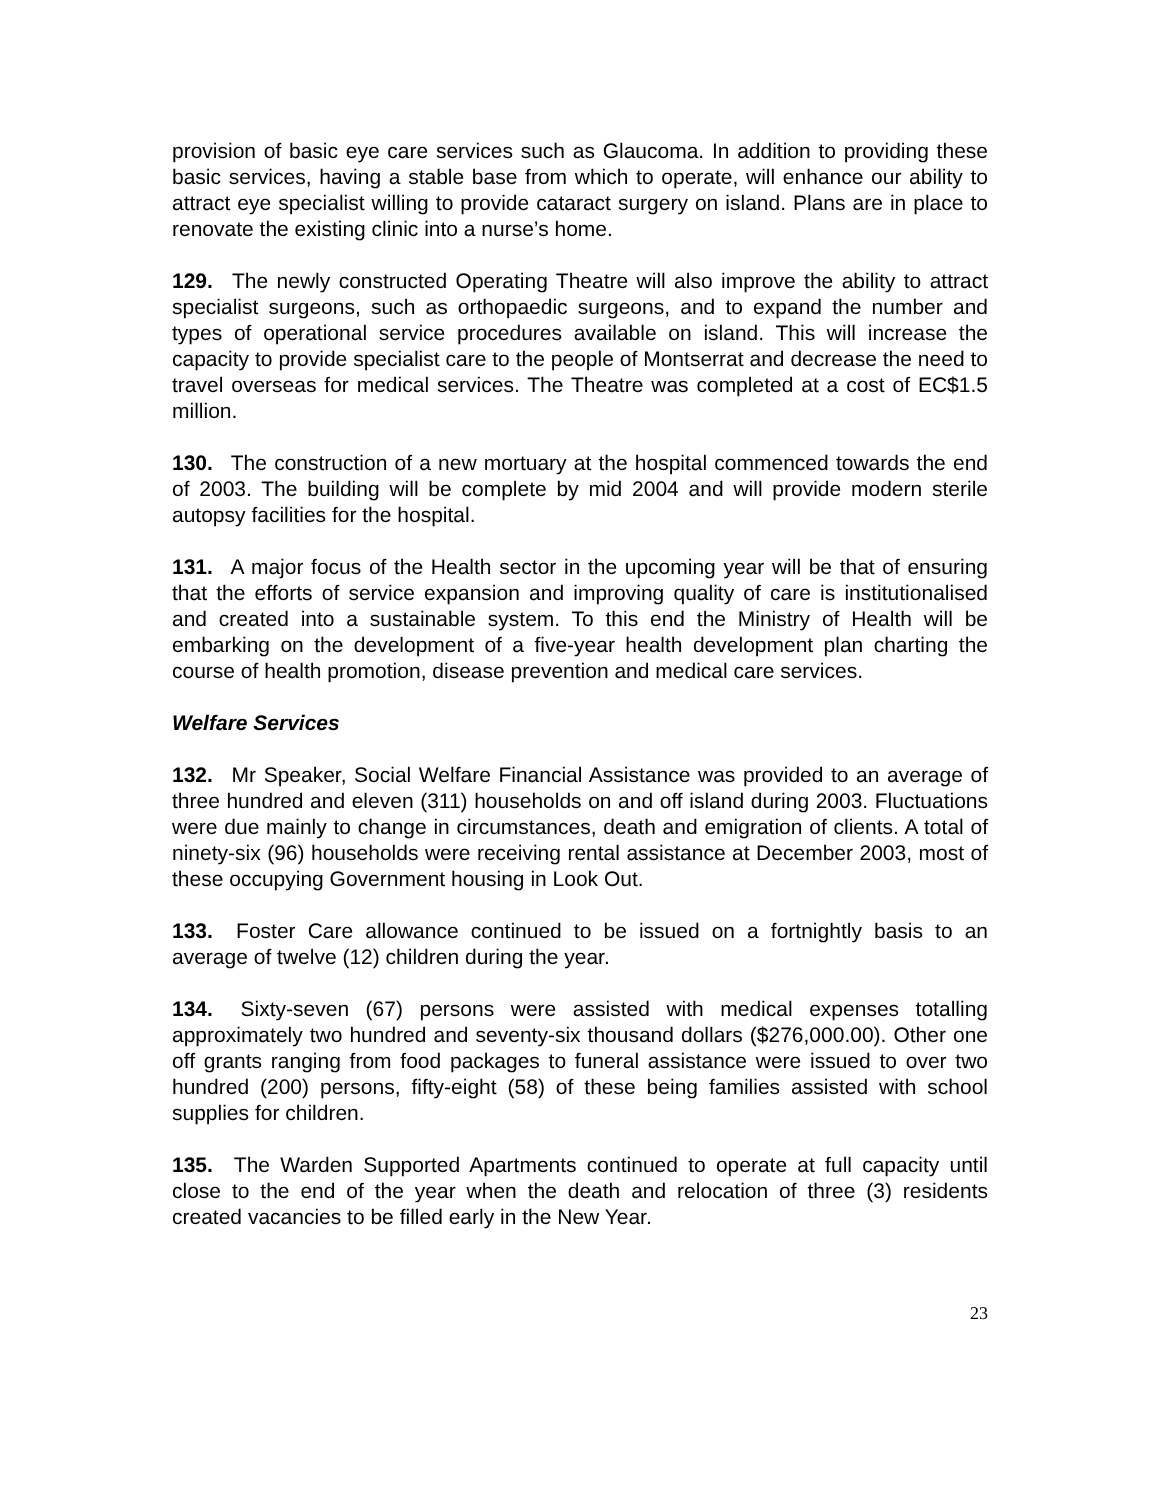provision of basic eye care services such as Glaucoma. In addition to providing these basic services, having a stable base from which to operate, will enhance our ability to attract eye specialist willing to provide cataract surgery on island. Plans are in place to renovate the existing clinic into a nurse’s home.
129. The newly constructed Operating Theatre will also improve the ability to attract specialist surgeons, such as orthopaedic surgeons, and to expand the number and types of operational service procedures available on island. This will increase the capacity to provide specialist care to the people of Montserrat and decrease the need to travel overseas for medical services. The Theatre was completed at a cost of EC$1.5 million.
130. The construction of a new mortuary at the hospital commenced towards the end of 2003. The building will be complete by mid 2004 and will provide modern sterile autopsy facilities for the hospital.
131. A major focus of the Health sector in the upcoming year will be that of ensuring that the efforts of service expansion and improving quality of care is institutionalised and created into a sustainable system. To this end the Ministry of Health will be embarking on the development of a five-year health development plan charting the course of health promotion, disease prevention and medical care services.
Welfare Services
132. Mr Speaker, Social Welfare Financial Assistance was provided to an average of three hundred and eleven (311) households on and off island during 2003. Fluctuations were due mainly to change in circumstances, death and emigration of clients. A total of ninety-six (96) households were receiving rental assistance at December 2003, most of these occupying Government housing in Look Out.
133. Foster Care allowance continued to be issued on a fortnightly basis to an average of twelve (12) children during the year.
134. Sixty-seven (67) persons were assisted with medical expenses totalling approximately two hundred and seventy-six thousand dollars ($276,000.00). Other one off grants ranging from food packages to funeral assistance were issued to over two hundred (200) persons, fifty-eight (58) of these being families assisted with school supplies for children.
135. The Warden Supported Apartments continued to operate at full capacity until close to the end of the year when the death and relocation of three (3) residents created vacancies to be filled early in the New Year.
23